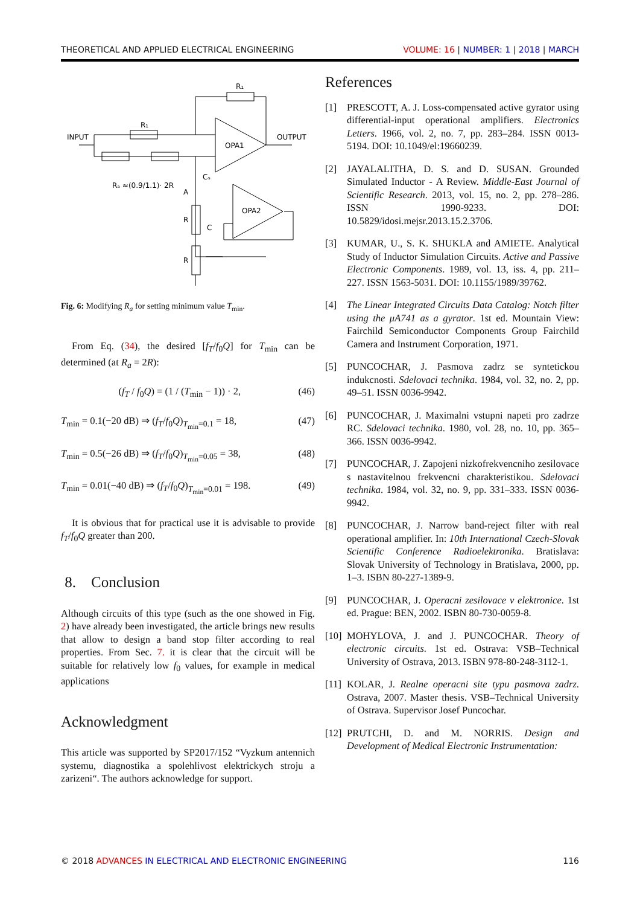THEORETICAL AND APPLIED ELECTRICAL ENGINEERING VOLUME: 16 | NUMBER: 1 | 2018 | MARCH
INPUT
OUTPUT
OPA1
OPA2
R₁
R₁
Rₐ ≈(0.9/1.1)· 2R
A
R
C
R
Cₛ
Fig. 6: Modifying R<sub>a</sub> for setting minimum value T<sub>min</sub>.
From Eq. (34), the desired [f<sub>T</sub>/f<sub>0</sub>Q] for T<sub>min</sub> can be determined (at R<sub>a</sub> = 2R):
(f<sub>T</sub> / f<sub>0</sub>Q) = (1 / (T<sub>min</sub> − 1)) · 2, (46)
T<sub>min</sub> = 0.1(−20 dB) ⇒ (f<sub>T</sub>/f<sub>0</sub>Q)<sub>T<sub>min</sub>=0.1</sub> = 18, (47)
T<sub>min</sub> = 0.5(−26 dB) ⇒ (f<sub>T</sub>/f<sub>0</sub>Q)<sub>T<sub>min</sub>=0.05</sub> = 38, (48)
T<sub>min</sub> = 0.01(−40 dB) ⇒ (f<sub>T</sub>/f<sub>0</sub>Q)<sub>T<sub>min</sub>=0.01</sub> = 198. (49)
It is obvious that for practical use it is advisable to provide f<sub>T</sub>/f<sub>0</sub>Q greater than 200.
8. Conclusion
Although circuits of this type (such as the one showed in Fig. 2) have already been investigated, the article brings new results that allow to design a band stop filter according to real properties. From Sec. 7. it is clear that the circuit will be suitable for relatively low f<sub>0</sub> values, for example in medical applications
Acknowledgment
This article was supported by SP2017/152 “Vyzkum antennich systemu, diagnostika a spolehlivost elektrickych stroju a zarizeni“. The authors acknowledge for support.
References
[1] PRESCOTT, A. J. Loss-compensated active gyrator using differential-input operational amplifiers. Electronics Letters. 1966, vol. 2, no. 7, pp. 283–284. ISSN 0013-5194. DOI: 10.1049/el:19660239.
[2] JAYALALITHA, D. S. and D. SUSAN. Grounded Simulated Inductor - A Review. Middle-East Journal of Scientific Research. 2013, vol. 15, no. 2, pp. 278–286. ISSN 1990-9233. DOI: 10.5829/idosi.mejsr.2013.15.2.3706.
[3] KUMAR, U., S. K. SHUKLA and AMIETE. Analytical Study of Inductor Simulation Circuits. Active and Passive Electronic Components. 1989, vol. 13, iss. 4, pp. 211–227. ISSN 1563-5031. DOI: 10.1155/1989/39762.
[4] The Linear Integrated Circuits Data Catalog: Notch filter using the μA741 as a gyrator. 1st ed. Mountain View: Fairchild Semiconductor Components Group Fairchild Camera and Instrument Corporation, 1971.
[5] PUNCOCHAR, J. Pasmova zadrz se syntetickou indukcnosti. Sdelovaci technika. 1984, vol. 32, no. 2, pp. 49–51. ISSN 0036-9942.
[6] PUNCOCHAR, J. Maximalni vstupni napeti pro zadrze RC. Sdelovaci technika. 1980, vol. 28, no. 10, pp. 365–366. ISSN 0036-9942.
[7] PUNCOCHAR, J. Zapojeni nizkofrekvencniho zesilovace s nastavitelnou frekvencni charakteristikou. Sdelovaci technika. 1984, vol. 32, no. 9, pp. 331–333. ISSN 0036-9942.
[8] PUNCOCHAR, J. Narrow band-reject filter with real operational amplifier. In: 10th International Czech-Slovak Scientific Conference Radioelektronika. Bratislava: Slovak University of Technology in Bratislava, 2000, pp. 1–3. ISBN 80-227-1389-9.
[9] PUNCOCHAR, J. Operacni zesilovace v elektronice. 1st ed. Prague: BEN, 2002. ISBN 80-730-0059-8.
[10] MOHYLOVA, J. and J. PUNCOCHAR. Theory of electronic circuits. 1st ed. Ostrava: VSB–Technical University of Ostrava, 2013. ISBN 978-80-248-3112-1.
[11] KOLAR, J. Realne operacni site typu pasmova zadrz. Ostrava, 2007. Master thesis. VSB–Technical University of Ostrava. Supervisor Josef Puncochar.
[12] PRUTCHI, D. and M. NORRIS. Design and Development of Medical Electronic Instrumentation:
© 2018 ADVANCES IN ELECTRICAL AND ELECTRONIC ENGINEERING 116